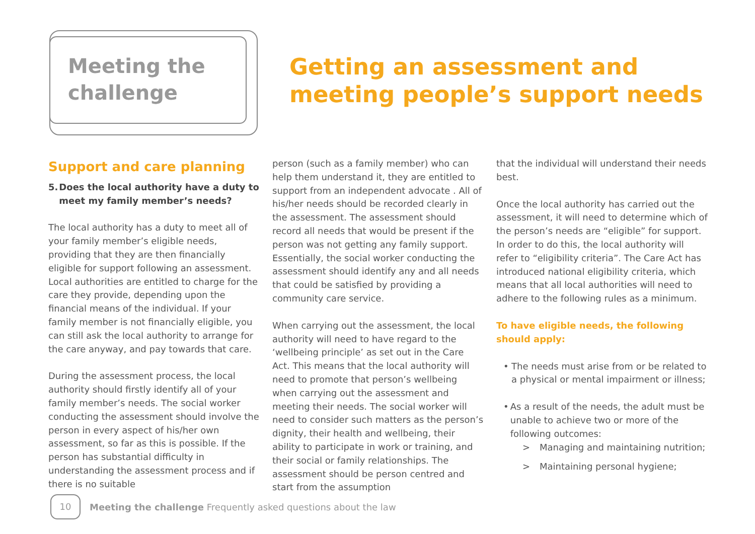Meeting the
challenge
Getting an assessment and
meeting people’s support needs
Support and care planning
5. Does the local authority have a duty to meet my family member’s needs?
The local authority has a duty to meet all of your family member’s eligible needs, providing that they are then financially eligible for support following an assessment. Local authorities are entitled to charge for the care they provide, depending upon the financial means of the individual. If your family member is not financially eligible, you can still ask the local authority to arrange for the care anyway, and pay towards that care.
During the assessment process, the local authority should firstly identify all of your family member’s needs. The social worker conducting the assessment should involve the person in every aspect of his/her own assessment, so far as this is possible. If the person has substantial difficulty in understanding the assessment process and if there is no suitable
person (such as a family member) who can help them understand it, they are entitled to support from an independent advocate . All of his/her needs should be recorded clearly in the assessment. The assessment should record all needs that would be present if the person was not getting any family support. Essentially, the social worker conducting the assessment should identify any and all needs that could be satisfied by providing a community care service.
When carrying out the assessment, the local authority will need to have regard to the ‘wellbeing principle’ as set out in the Care Act. This means that the local authority will need to promote that person’s wellbeing when carrying out the assessment and meeting their needs. The social worker will need to consider such matters as the person’s dignity, their health and wellbeing, their ability to participate in work or training, and their social or family relationships. The assessment should be person centred and start from the assumption
that the individual will understand their needs best.
Once the local authority has carried out the assessment, it will need to determine which of the person’s needs are “eligible” for support. In order to do this, the local authority will refer to “eligibility criteria”. The Care Act has introduced national eligibility criteria, which means that all local authorities will need to adhere to the following rules as a minimum.
To have eligible needs, the following should apply:
• The needs must arise from or be related to a physical or mental impairment or illness;
• As a result of the needs, the adult must be unable to achieve two or more of the following outcomes:
> Managing and maintaining nutrition;
> Maintaining personal hygiene;
10
Meeting the challenge Frequently asked questions about the law